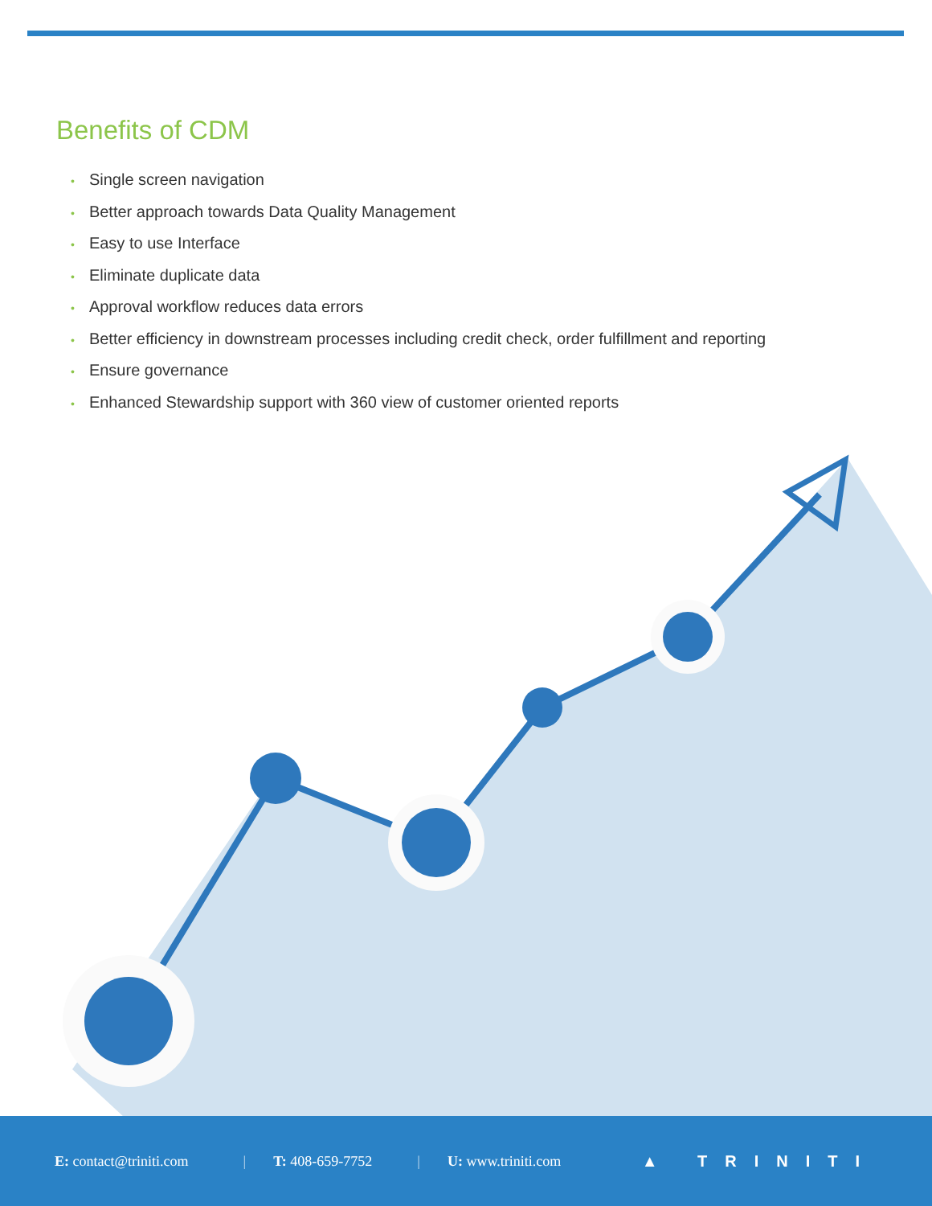Benefits of CDM
• Single screen navigation
• Better approach towards Data Quality Management
• Easy to use Interface
• Eliminate duplicate data
• Approval workflow reduces data errors
• Better efficiency in downstream processes including credit check, order fulfillment and reporting
• Ensure governance
• Enhanced Stewardship support with 360 view of customer oriented reports
E: contact@triniti.com | T: 408-659-7752 | U: www.triniti.com ▲ TRINITI